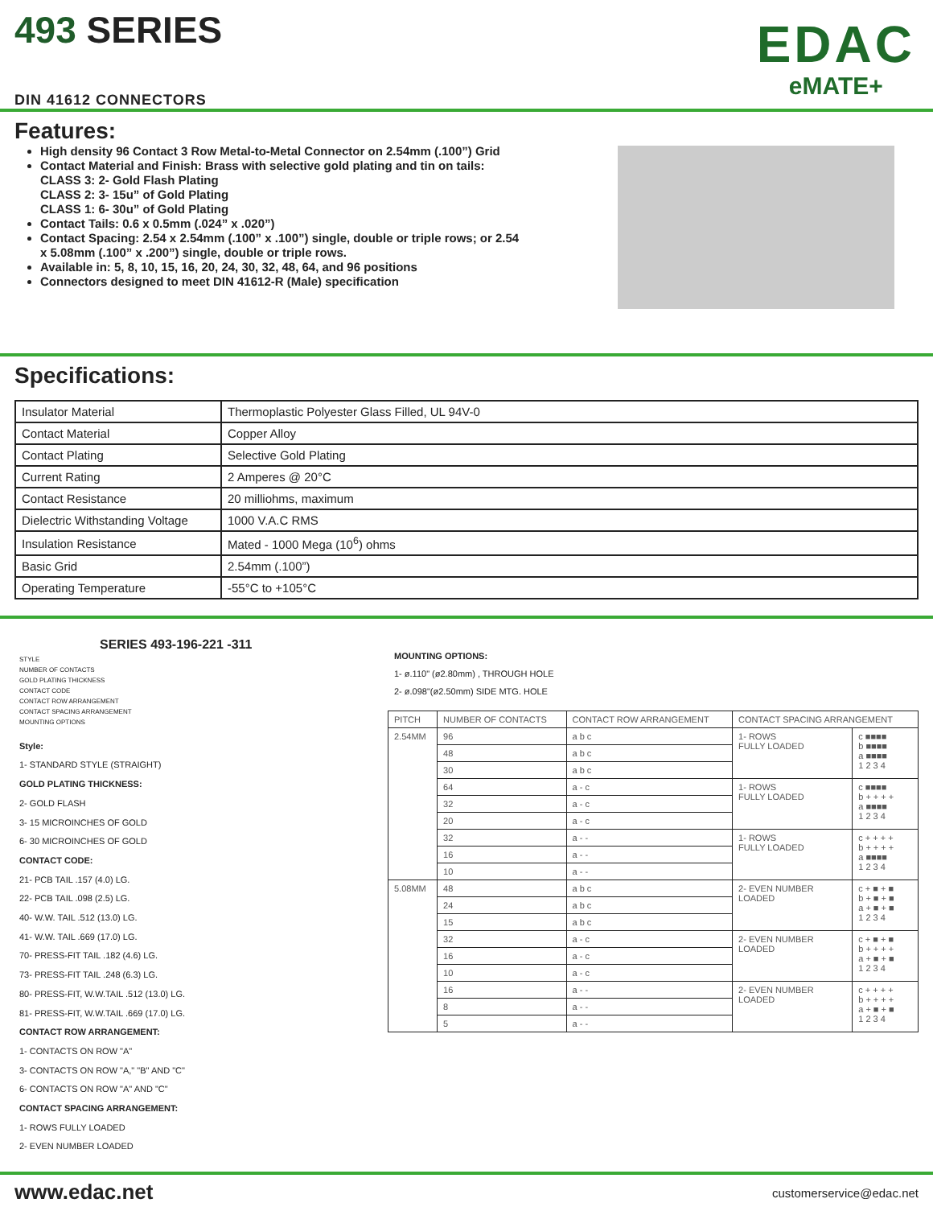493 SERIES
DIN 41612 CONNECTORS
EDAC
eMATE+
Features:
High density 96 Contact 3 Row Metal-to-Metal Connector on 2.54mm (.100”) Grid
Contact Material and Finish: Brass with selective gold plating and tin on tails:
CLASS 3: 2- Gold Flash Plating
CLASS 2: 3- 15u” of Gold Plating
CLASS 1: 6- 30u” of Gold Plating
Contact Tails: 0.6 x 0.5mm (.024” x .020”)
Contact Spacing: 2.54 x 2.54mm (.100” x .100”) single, double or triple rows; or 2.54 x 5.08mm (.100” x .200”) single, double or triple rows.
Available in: 5, 8, 10, 15, 16, 20, 24, 30, 32, 48, 64, and 96 positions
Connectors designed to meet DIN 41612-R (Male) specification
Specifications:
| Insulator Material | Thermoplastic Polyester Glass Filled, UL 94V-0 |
| Contact Material | Copper Alloy |
| Contact Plating | Selective Gold Plating |
| Current Rating | 2 Amperes @ 20°C |
| Contact Resistance | 20 milliohms, maximum |
| Dielectric Withstanding Voltage | 1000 V.A.C RMS |
| Insulation Resistance | Mated - 1000 Mega (10<sup>6</sup>) ohms |
| Basic Grid | 2.54mm (.100”) |
| Operating Temperature | -55°C to +105°C |
SERIES 493-196-221 -311
STYLE
NUMBER OF CONTACTS
GOLD PLATING THICKNESS
CONTACT CODE
CONTACT ROW ARRANGEMENT
CONTACT SPACING ARRANGEMENT
MOUNTING OPTIONS
Style:
1- STANDARD STYLE (STRAIGHT)
GOLD PLATING THICKNESS:
2- GOLD FLASH
3- 15 MICROINCHES OF GOLD
6- 30 MICROINCHES OF GOLD
CONTACT CODE:
21- PCB TAIL .157 (4.0) LG.
22- PCB TAIL .098 (2.5) LG.
40- W.W. TAIL .512 (13.0) LG.
41- W.W. TAIL .669 (17.0) LG.
70- PRESS-FIT TAIL .182 (4.6) LG.
73- PRESS-FIT TAIL .248 (6.3) LG.
80- PRESS-FIT, W.W.TAIL .512 (13.0) LG.
81- PRESS-FIT, W.W.TAIL .669 (17.0) LG.
CONTACT ROW ARRANGEMENT:
1- CONTACTS ON ROW "A"
3- CONTACTS ON ROW "A," "B" AND "C"
6- CONTACTS ON ROW "A" AND "C"
CONTACT SPACING ARRANGEMENT:
1- ROWS FULLY LOADED
2- EVEN NUMBER LOADED
MOUNTING OPTIONS:
1- ø.110" (ø2.80mm) , THROUGH HOLE
2- ø.098"(ø2.50mm) SIDE MTG. HOLE
| PITCH | NUMBER OF CONTACTS | CONTACT ROW ARRANGEMENT | CONTACT SPACING ARRANGEMENT | |
| --- | --- | --- | --- | --- |
| 2.54MM | 96 | a b c | 1- ROWS FULLY LOADED | c ■■■■ b ■■■■ a ■■■■ 1 2 3 4 |
| | 48 | a b c | | |
| | 30 | a b c | | |
| | 64 | a - c | 1- ROWS FULLY LOADED | c ■■■■ b + + + + a ■■■■ 1 2 3 4 |
| | 32 | a - c | | |
| | 20 | a - c | | |
| | 32 | a - - | 1- ROWS FULLY LOADED | c + + + + b + + + + a ■■■■ 1 2 3 4 |
| | 16 | a - - | | |
| | 10 | a - - | | |
| 5.08MM | 48 | a b c | 2- EVEN NUMBER LOADED | c + ■ + ■ b + ■ + ■ a + ■ + ■ 1 2 3 4 |
| | 24 | a b c | | |
| | 15 | a b c | | |
| | 32 | a - c | 2- EVEN NUMBER LOADED | c + ■ + ■ b + + + + a + ■ + ■ 1 2 3 4 |
| | 16 | a - c | | |
| | 10 | a - c | | |
| | 16 | a - - | 2- EVEN NUMBER LOADED | c + + + + b + + + + a + ■ + ■ 1 2 3 4 |
| | 8 | a - - | | |
| | 5 | a - - | | |
www.edac.net customerservice@edac.net